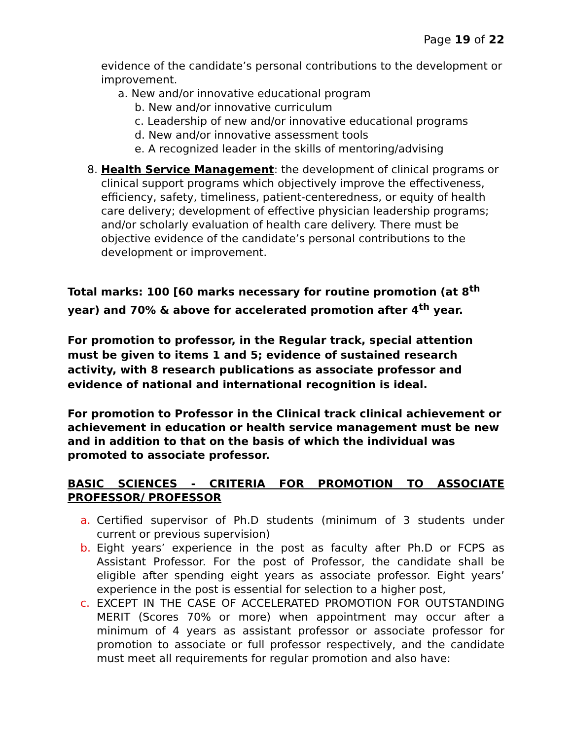Page 19 of 22
evidence of the candidate’s personal contributions to the development or improvement.
a. New and/or innovative educational program
b. New and/or innovative curriculum
c. Leadership of new and/or innovative educational programs
d. New and/or innovative assessment tools
e. A recognized leader in the skills of mentoring/advising
8. Health Service Management: the development of clinical programs or clinical support programs which objectively improve the effectiveness, efficiency, safety, timeliness, patient-centeredness, or equity of health care delivery; development of effective physician leadership programs; and/or scholarly evaluation of health care delivery. There must be objective evidence of the candidate’s personal contributions to the development or improvement.
Total marks: 100 [60 marks necessary for routine promotion (at 8<sup>th</sup> year) and 70% & above for accelerated promotion after 4<sup>th</sup> year.
For promotion to professor, in the Regular track, special attention must be given to items 1 and 5; evidence of sustained research activity, with 8 research publications as associate professor and evidence of national and international recognition is ideal.
For promotion to Professor in the Clinical track clinical achievement or achievement in education or health service management must be new and in addition to that on the basis of which the individual was promoted to associate professor.
BASIC SCIENCES - CRITERIA FOR PROMOTION TO ASSOCIATE
PROFESSOR/ PROFESSOR
a. Certified supervisor of Ph.D students (minimum of 3 students under current or previous supervision)
b. Eight years’ experience in the post as faculty after Ph.D or FCPS as Assistant Professor. For the post of Professor, the candidate shall be eligible after spending eight years as associate professor. Eight years’ experience in the post is essential for selection to a higher post,
c. EXCEPT IN THE CASE OF ACCELERATED PROMOTION FOR OUTSTANDING MERIT (Scores 70% or more) when appointment may occur after a minimum of 4 years as assistant professor or associate professor for promotion to associate or full professor respectively, and the candidate must meet all requirements for regular promotion and also have: